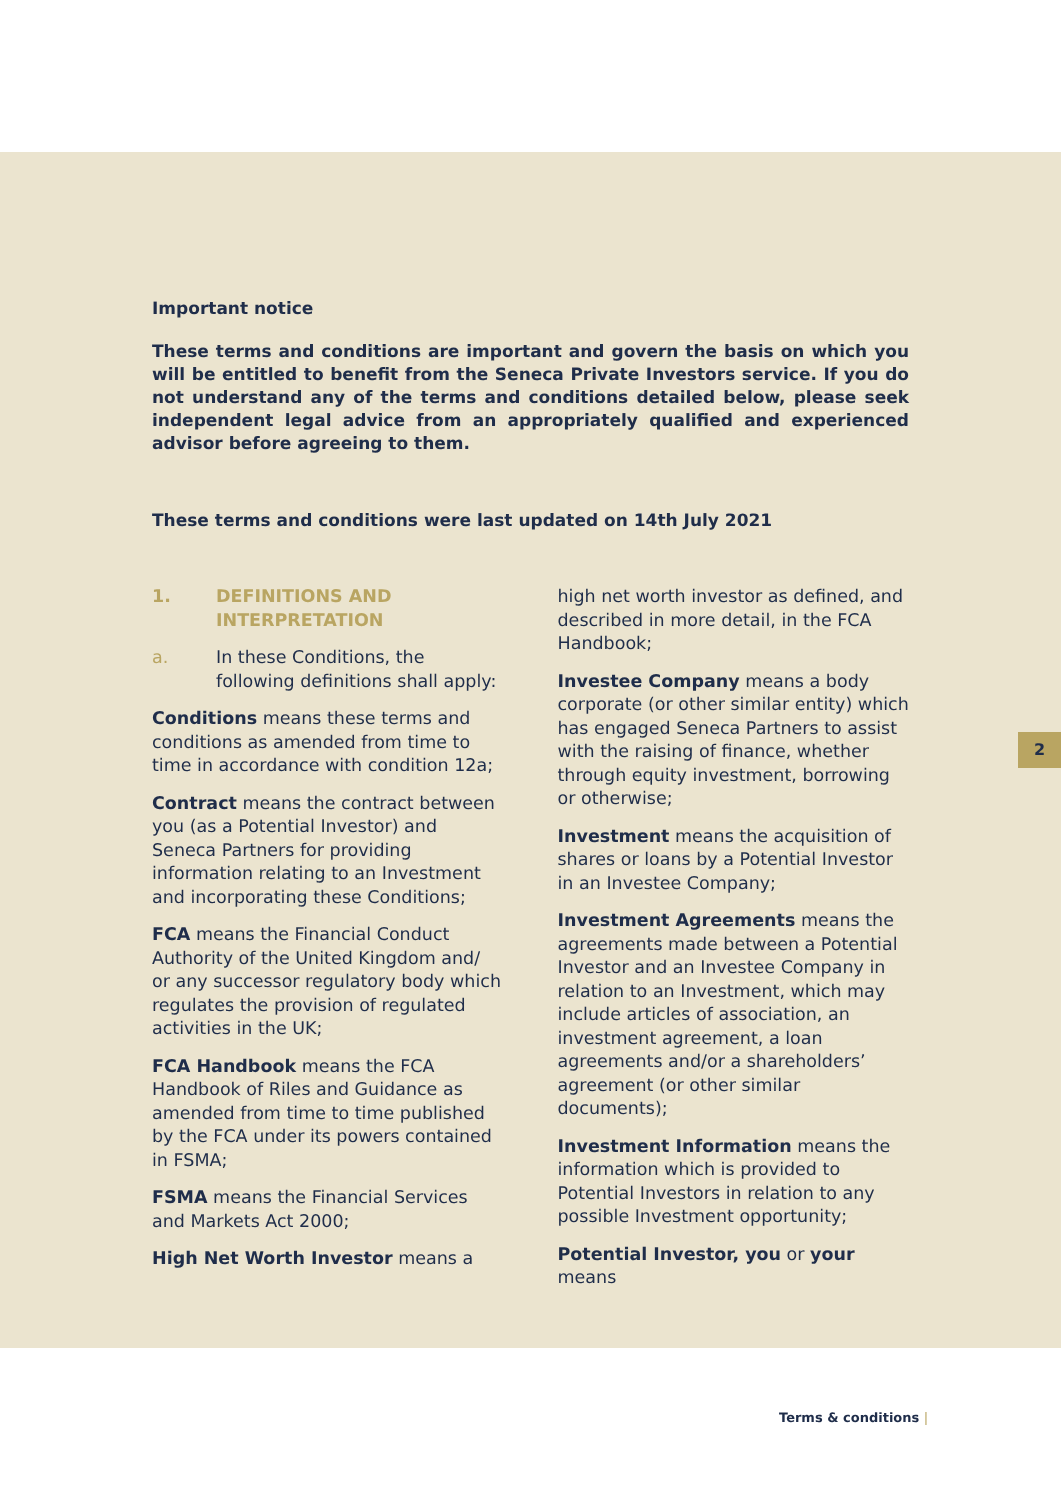Important notice
These terms and conditions are important and govern the basis on which you will be entitled to benefit from the Seneca Private Investors service. If you do not understand any of the terms and conditions detailed below, please seek independent legal advice from an appropriately qualified and experienced advisor before agreeing to them.
These terms and conditions were last updated on 14th July 2021
1. DEFINITIONS AND INTERPRETATION
a. In these Conditions, the following definitions shall apply:
Conditions means these terms and conditions as amended from time to time in accordance with condition 12a;
Contract means the contract between you (as a Potential Investor) and Seneca Partners for providing information relating to an Investment and incorporating these Conditions;
FCA means the Financial Conduct Authority of the United Kingdom and/ or any successor regulatory body which regulates the provision of regulated activities in the UK;
FCA Handbook means the FCA Handbook of Riles and Guidance as amended from time to time published by the FCA under its powers contained in FSMA;
FSMA means the Financial Services and Markets Act 2000;
High Net Worth Investor means a
high net worth investor as defined, and described in more detail, in the FCA Handbook;
Investee Company means a body corporate (or other similar entity) which has engaged Seneca Partners to assist with the raising of finance, whether through equity investment, borrowing or otherwise;
Investment means the acquisition of shares or loans by a Potential Investor in an Investee Company;
Investment Agreements means the agreements made between a Potential Investor and an Investee Company in relation to an Investment, which may include articles of association, an investment agreement, a loan agreements and/or a shareholders’ agreement (or other similar documents);
Investment Information means the information which is provided to Potential Investors in relation to any possible Investment opportunity;
Potential Investor, you or your means
2
Terms & conditions |